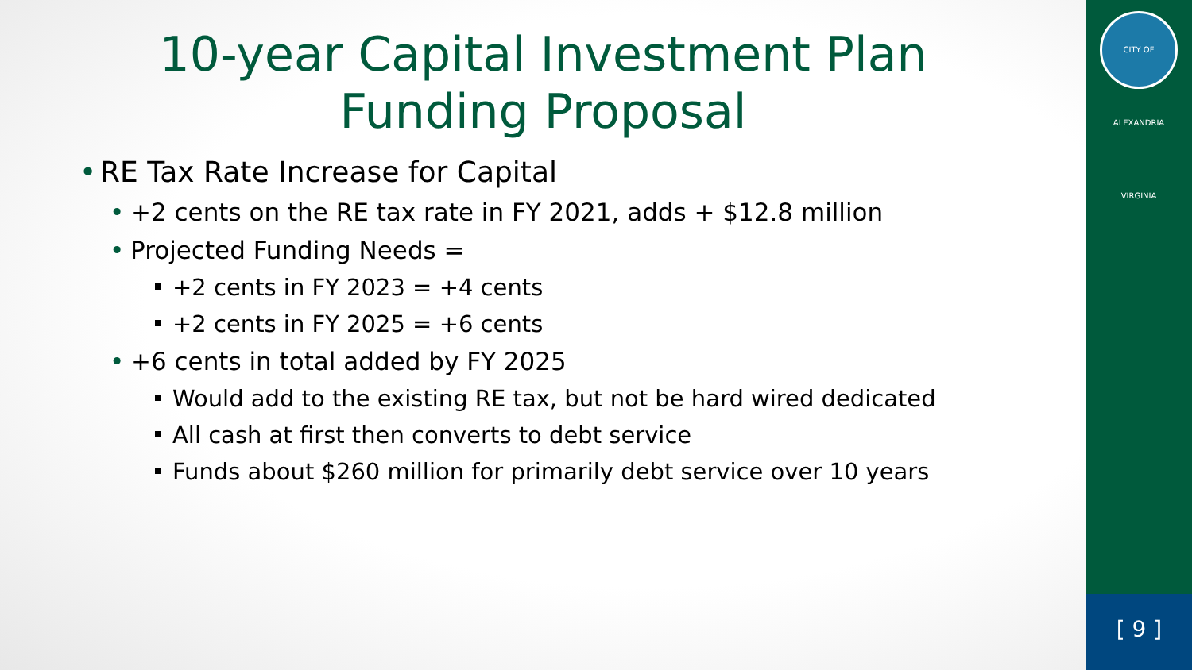10-year Capital Investment Plan
Funding Proposal
• RE Tax Rate Increase for Capital
• +2 cents on the RE tax rate in FY 2021, adds + $12.8 million
• Projected Funding Needs =
+2 cents in FY 2023 = +4 cents
+2 cents in FY 2025 = +6 cents
• +6 cents in total added by FY 2025
Would add to the existing RE tax, but not be hard wired dedicated
All cash at first then converts to debt service
Funds about $260 million for primarily debt service over 10 years
CITY OF ALEXANDRIA VIRGINIA
[ 9 ]